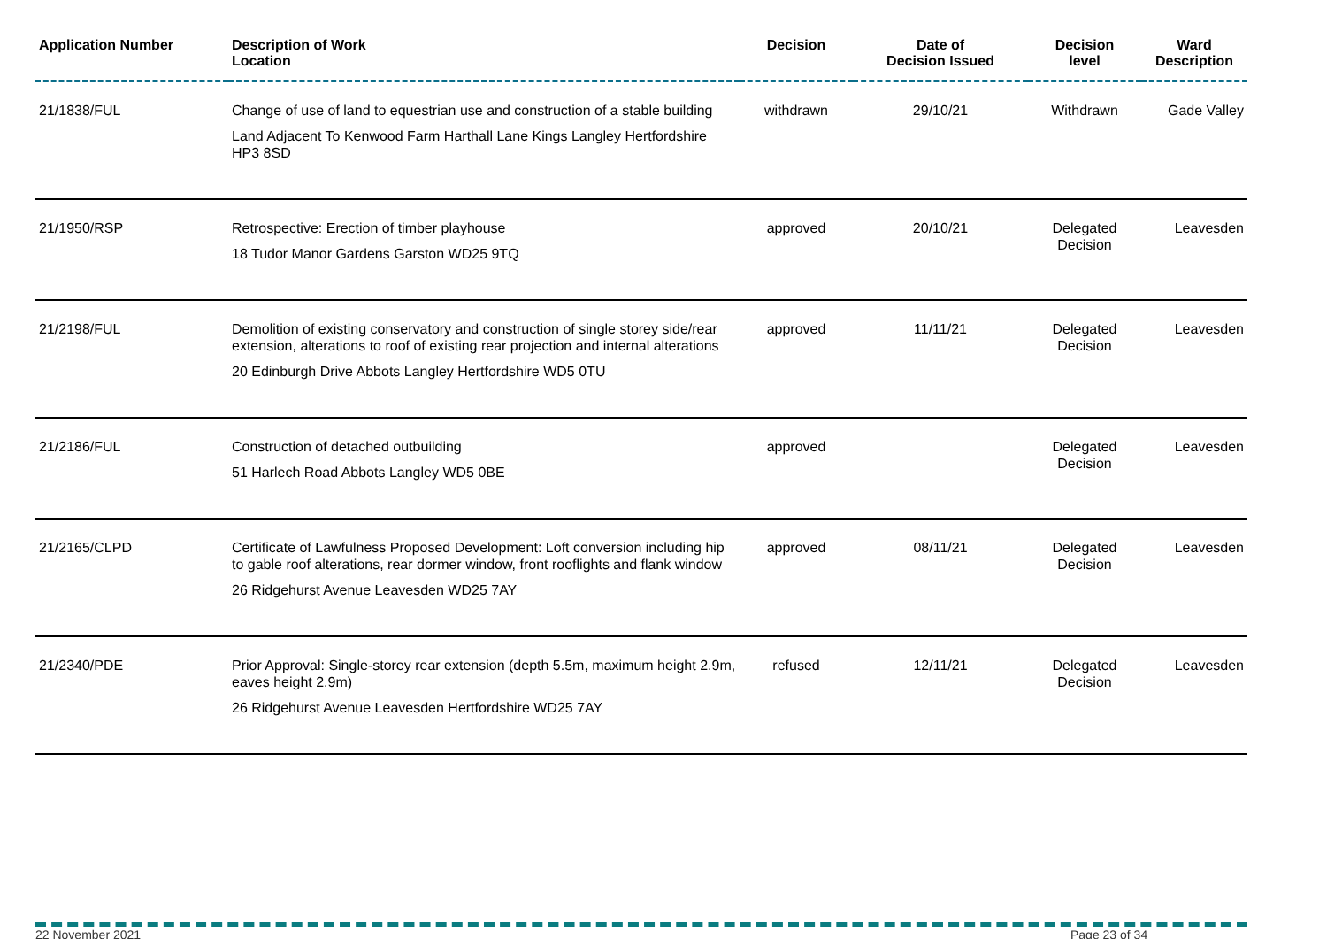| Application Number | Description of Work Location | Decision | Date of Decision Issued | Decision level | Ward Description |
| --- | --- | --- | --- | --- | --- |
| 21/1838/FUL | Change of use of land to equestrian use and construction of a stable building Land Adjacent To Kenwood Farm Harthall Lane Kings Langley Hertfordshire HP3 8SD | withdrawn | 29/10/21 | Withdrawn | Gade Valley |
| 21/1950/RSP | Retrospective: Erection of timber playhouse 18 Tudor Manor Gardens Garston WD25 9TQ | approved | 20/10/21 | Delegated Decision | Leavesden |
| 21/2198/FUL | Demolition of existing conservatory and construction of single storey side/rear extension, alterations to roof of existing rear projection and internal alterations 20 Edinburgh Drive Abbots Langley Hertfordshire WD5 0TU | approved | 11/11/21 | Delegated Decision | Leavesden |
| 21/2186/FUL | Construction of detached outbuilding 51 Harlech Road Abbots Langley WD5 0BE | approved | | Delegated Decision | Leavesden |
| 21/2165/CLPD | Certificate of Lawfulness Proposed Development: Loft conversion including hip to gable roof alterations, rear dormer window, front rooflights and flank window 26 Ridgehurst Avenue Leavesden WD25 7AY | approved | 08/11/21 | Delegated Decision | Leavesden |
| 21/2340/PDE | Prior Approval: Single-storey rear extension (depth 5.5m, maximum height 2.9m, eaves height 2.9m) 26 Ridgehurst Avenue Leavesden Hertfordshire WD25 7AY | refused | 12/11/21 | Delegated Decision | Leavesden |
22 November 2021 Page 23 of 34